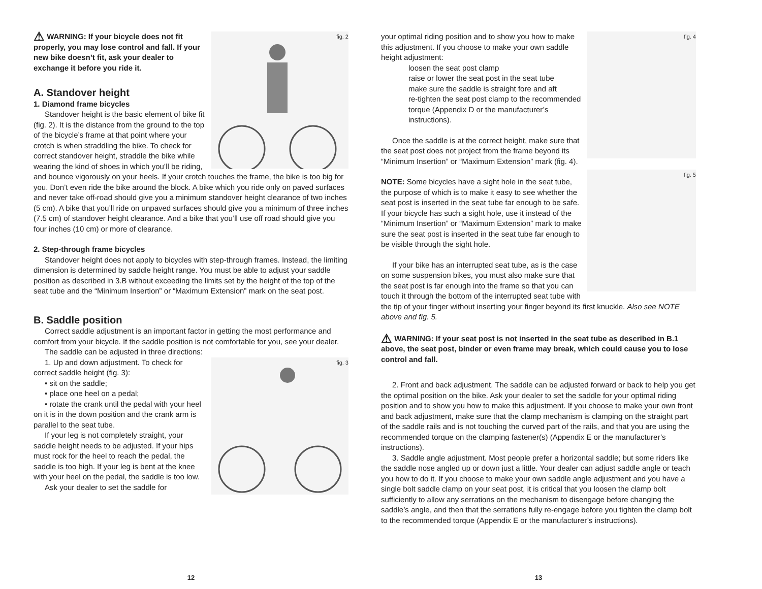fig. 2
⚠ WARNING: If your bicycle does not fit properly, you may lose control and fall. If your new bike doesn’t fit, ask your dealer to exchange it before you ride it.
A. Standover height
1. Diamond frame bicycles
Standover height is the basic element of bike fit (fig. 2). It is the distance from the ground to the top of the bicycle’s frame at that point where your crotch is when straddling the bike. To check for correct standover height, straddle the bike while wearing the kind of shoes in which you’ll be riding, and bounce vigorously on your heels. If your crotch touches the frame, the bike is too big for you. Don’t even ride the bike around the block. A bike which you ride only on paved surfaces and never take off-road should give you a minimum standover height clearance of two inches (5 cm). A bike that you’ll ride on unpaved surfaces should give you a minimum of three inches (7.5 cm) of standover height clearance. And a bike that you’ll use off road should give you four inches (10 cm) or more of clearance.
2. Step-through frame bicycles
Standover height does not apply to bicycles with step-through frames. Instead, the limiting dimension is determined by saddle height range. You must be able to adjust your saddle position as described in 3.B without exceeding the limits set by the height of the top of the seat tube and the “Minimum Insertion” or “Maximum Extension” mark on the seat post.
B. Saddle position
Correct saddle adjustment is an important factor in getting the most performance and comfort from your bicycle. If the saddle position is not comfortable for you, see your dealer.
The saddle can be adjusted in three directions:
fig. 3
1. Up and down adjustment. To check for correct saddle height (fig. 3):
• sit on the saddle;
• place one heel on a pedal;
• rotate the crank until the pedal with your heel on it is in the down position and the crank arm is parallel to the seat tube.
If your leg is not completely straight, your saddle height needs to be adjusted. If your hips must rock for the heel to reach the pedal, the saddle is too high. If your leg is bent at the knee with your heel on the pedal, the saddle is too low.
Ask your dealer to set the saddle for
12
fig. 4
your optimal riding position and to show you how to make this adjustment. If you choose to make your own saddle height adjustment:
loosen the seat post clamp
raise or lower the seat post in the seat tube
make sure the saddle is straight fore and aft
re-tighten the seat post clamp to the recommended torque (Appendix D or the manufacturer’s instructions).
Once the saddle is at the correct height, make sure that the seat post does not project from the frame beyond its “Minimum Insertion” or “Maximum Extension” mark (fig. 4).
fig. 5
NOTE: Some bicycles have a sight hole in the seat tube, the purpose of which is to make it easy to see whether the seat post is inserted in the seat tube far enough to be safe. If your bicycle has such a sight hole, use it instead of the “Minimum Insertion” or “Maximum Extension” mark to make sure the seat post is inserted in the seat tube far enough to be visible through the sight hole.
If your bike has an interrupted seat tube, as is the case on some suspension bikes, you must also make sure that the seat post is far enough into the frame so that you can touch it through the bottom of the interrupted seat tube with the tip of your finger without inserting your finger beyond its first knuckle. Also see NOTE above and fig. 5.
⚠ WARNING: If your seat post is not inserted in the seat tube as described in B.1 above, the seat post, binder or even frame may break, which could cause you to lose control and fall.
2. Front and back adjustment. The saddle can be adjusted forward or back to help you get the optimal position on the bike. Ask your dealer to set the saddle for your optimal riding position and to show you how to make this adjustment. If you choose to make your own front and back adjustment, make sure that the clamp mechanism is clamping on the straight part of the saddle rails and is not touching the curved part of the rails, and that you are using the recommended torque on the clamping fastener(s) (Appendix E or the manufacturer’s instructions).
3. Saddle angle adjustment. Most people prefer a horizontal saddle; but some riders like the saddle nose angled up or down just a little. Your dealer can adjust saddle angle or teach you how to do it. If you choose to make your own saddle angle adjustment and you have a single bolt saddle clamp on your seat post, it is critical that you loosen the clamp bolt sufficiently to allow any serrations on the mechanism to disengage before changing the saddle’s angle, and then that the serrations fully re-engage before you tighten the clamp bolt to the recommended torque (Appendix E or the manufacturer’s instructions).
13